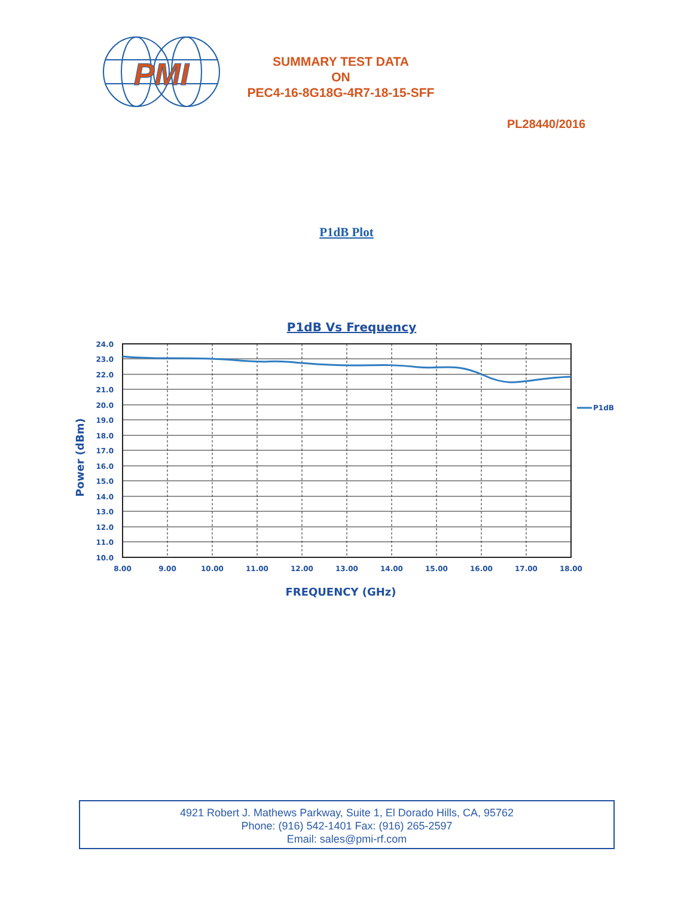PMI
SUMMARY TEST DATA
ON
PEC4-16-8G18G-4R7-18-15-SFF
PL28440/2016
P1dB Plot
P1dB Vs Frequency
24.0
23.0
22.0
21.0
20.0
19.0
18.0
17.0
16.0
15.0
14.0
13.0
12.0
11.0
10.0
8.00
9.00
10.00
11.00
12.00
13.00
14.00
15.00
16.00
17.00
18.00
FREQUENCY (GHz)
Power (dBm)
P1dB
4921 Robert J. Mathews Parkway, Suite 1, El Dorado Hills, CA, 95762
Phone: (916) 542-1401 Fax: (916) 265-2597
Email: sales@pmi-rf.com